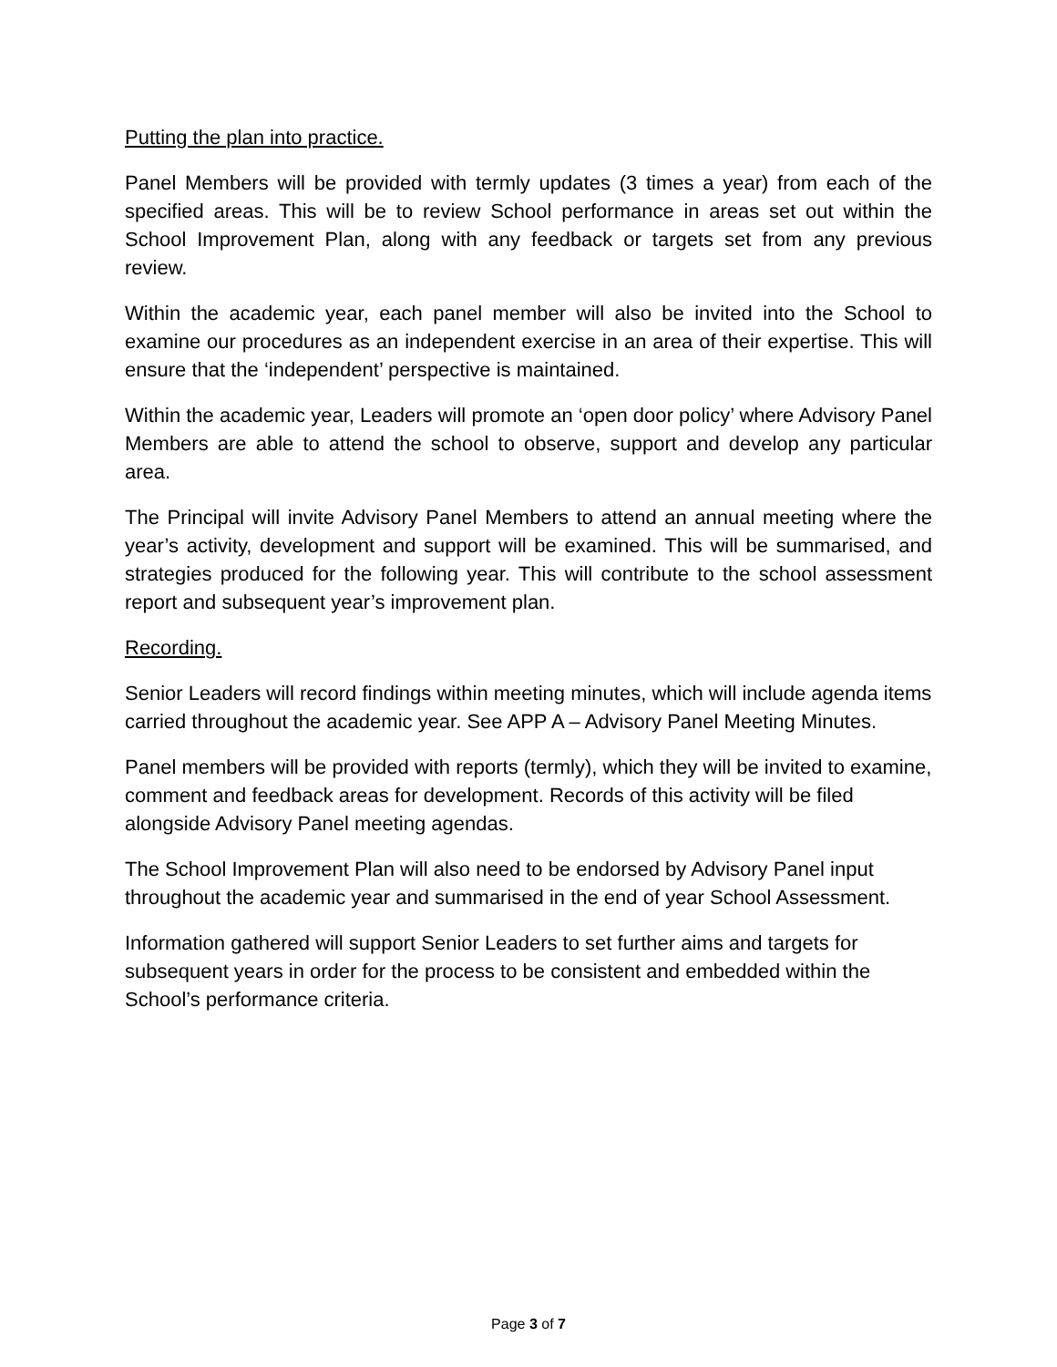Putting the plan into practice.
Panel Members will be provided with termly updates (3 times a year) from each of the specified areas. This will be to review School performance in areas set out within the School Improvement Plan, along with any feedback or targets set from any previous review.
Within the academic year, each panel member will also be invited into the School to examine our procedures as an independent exercise in an area of their expertise. This will ensure that the ‘independent’ perspective is maintained.
Within the academic year, Leaders will promote an ‘open door policy’ where Advisory Panel Members are able to attend the school to observe, support and develop any particular area.
The Principal will invite Advisory Panel Members to attend an annual meeting where the year’s activity, development and support will be examined. This will be summarised, and strategies produced for the following year. This will contribute to the school assessment report and subsequent year’s improvement plan.
Recording.
Senior Leaders will record findings within meeting minutes, which will include agenda items carried throughout the academic year. See APP A – Advisory Panel Meeting Minutes.
Panel members will be provided with reports (termly), which they will be invited to examine, comment and feedback areas for development. Records of this activity will be filed alongside Advisory Panel meeting agendas.
The School Improvement Plan will also need to be endorsed by Advisory Panel input throughout the academic year and summarised in the end of year School Assessment.
Information gathered will support Senior Leaders to set further aims and targets for subsequent years in order for the process to be consistent and embedded within the School’s performance criteria.
Page 3 of 7